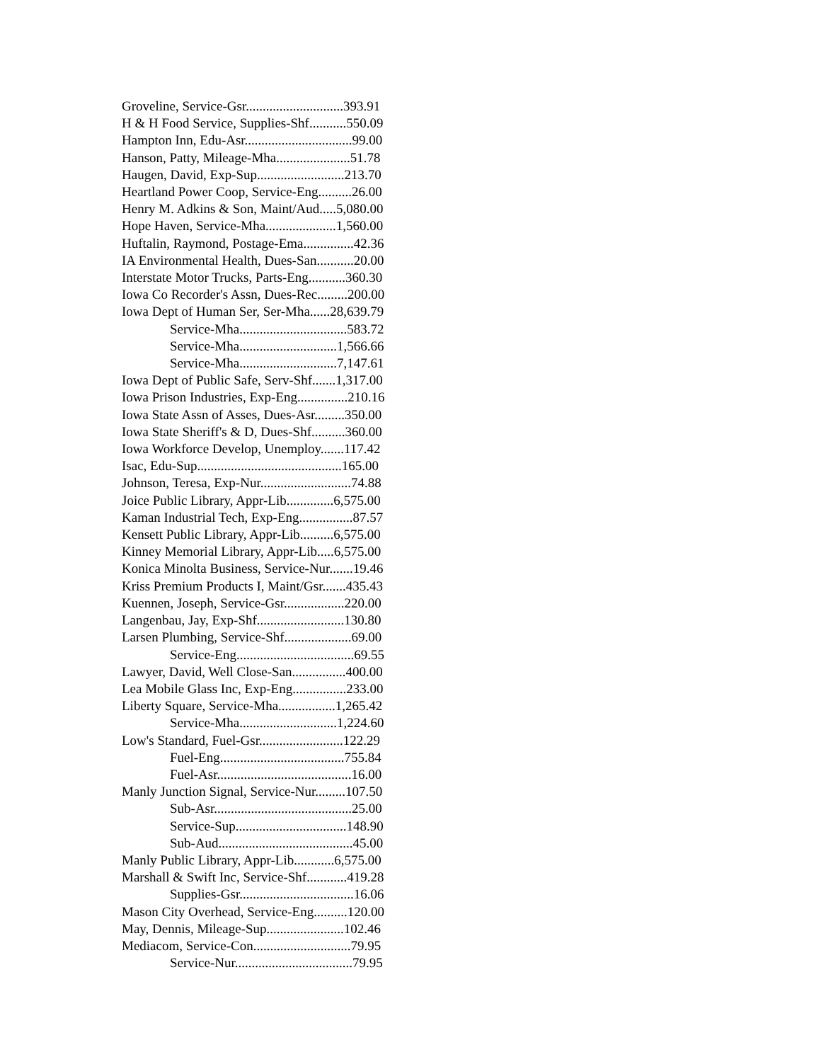Groveline, Service-Gsr.............................393.91
H & H Food Service, Supplies-Shf...........550.09
Hampton Inn, Edu-Asr................................99.00
Hanson, Patty, Mileage-Mha......................51.78
Haugen, David, Exp-Sup..........................213.70
Heartland Power Coop, Service-Eng..........26.00
Henry M. Adkins & Son, Maint/Aud.....5,080.00
Hope Haven, Service-Mha.....................1,560.00
Huftalin, Raymond, Postage-Ema...............42.36
IA Environmental Health, Dues-San...........20.00
Interstate Motor Trucks, Parts-Eng...........360.30
Iowa Co Recorder's Assn, Dues-Rec.........200.00
Iowa Dept of Human Ser, Ser-Mha......28,639.79
Service-Mha................................583.72
Service-Mha.............................1,566.66
Service-Mha.............................7,147.61
Iowa Dept of Public Safe, Serv-Shf.......1,317.00
Iowa Prison Industries, Exp-Eng...............210.16
Iowa State Assn of Asses, Dues-Asr.........350.00
Iowa State Sheriff's & D, Dues-Shf..........360.00
Iowa Workforce Develop, Unemploy.......117.42
Isac, Edu-Sup...........................................165.00
Johnson, Teresa, Exp-Nur...........................74.88
Joice Public Library, Appr-Lib..............6,575.00
Kaman Industrial Tech, Exp-Eng................87.57
Kensett Public Library, Appr-Lib..........6,575.00
Kinney Memorial Library, Appr-Lib.....6,575.00
Konica Minolta Business, Service-Nur.......19.46
Kriss Premium Products I, Maint/Gsr.......435.43
Kuennen, Joseph, Service-Gsr..................220.00
Langenbau, Jay, Exp-Shf..........................130.80
Larsen Plumbing, Service-Shf....................69.00
Service-Eng...................................69.55
Lawyer, David, Well Close-San................400.00
Lea Mobile Glass Inc, Exp-Eng................233.00
Liberty Square, Service-Mha.................1,265.42
Service-Mha.............................1,224.60
Low's Standard, Fuel-Gsr.........................122.29
Fuel-Eng.....................................755.84
Fuel-Asr........................................16.00
Manly Junction Signal, Service-Nur.........107.50
Sub-Asr.........................................25.00
Service-Sup.................................148.90
Sub-Aud........................................45.00
Manly Public Library, Appr-Lib............6,575.00
Marshall & Swift Inc, Service-Shf............419.28
Supplies-Gsr..................................16.06
Mason City Overhead, Service-Eng..........120.00
May, Dennis, Mileage-Sup.......................102.46
Mediacom, Service-Con.............................79.95
Service-Nur...................................79.95